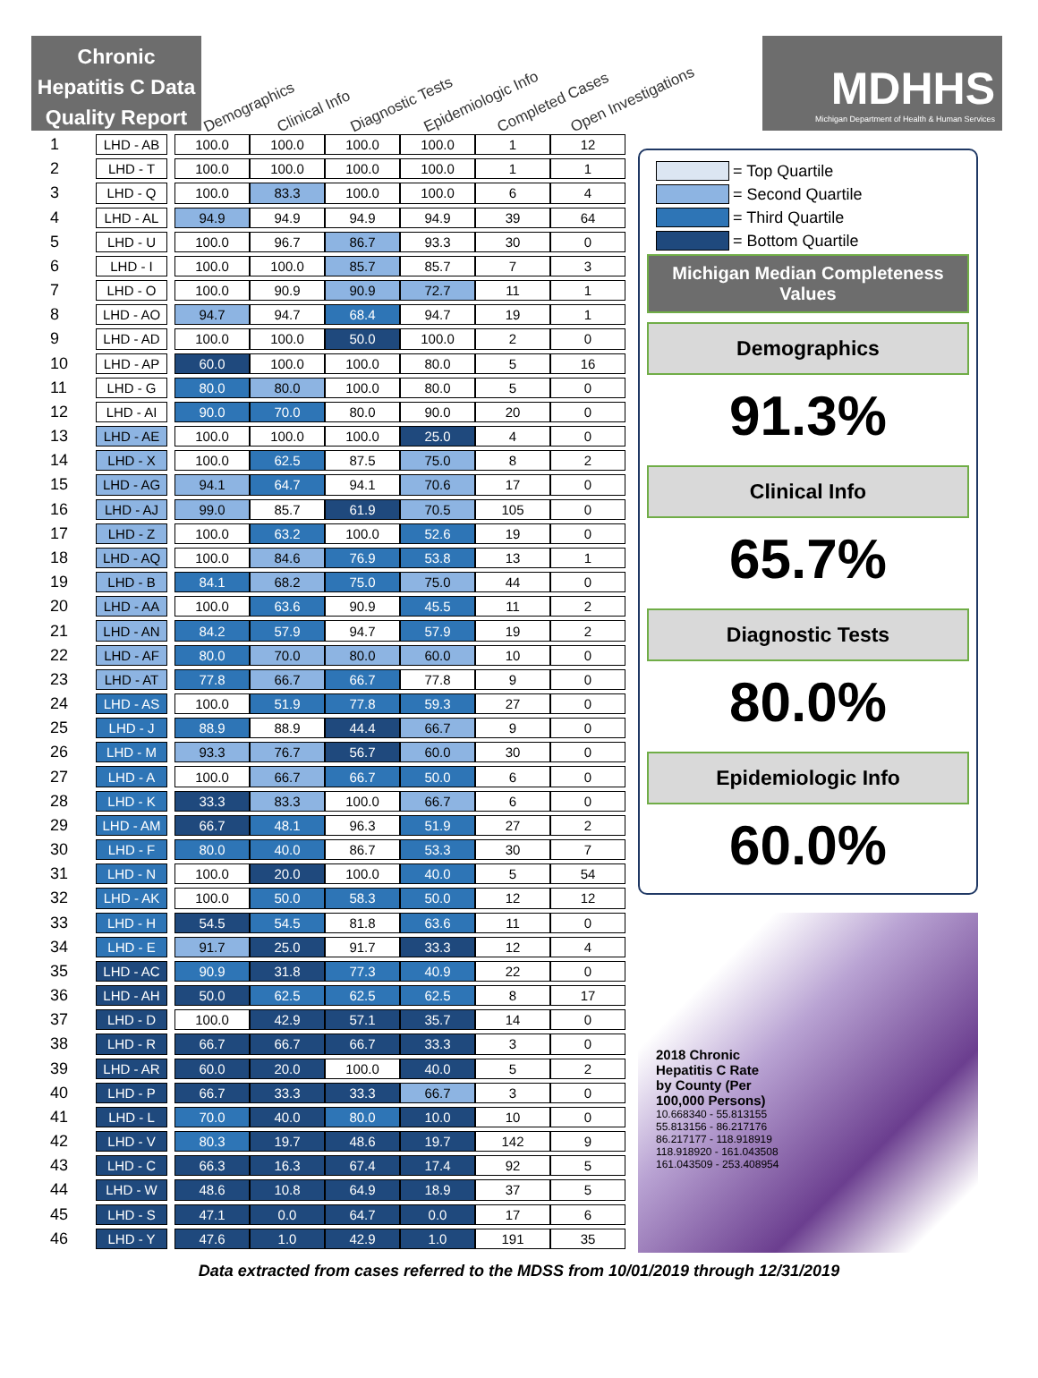Chronic Hepatitis C Data Quality Report
Demographics Clinical Info Diagnostic Tests Epidemiologic Info Completed Cases Open Investigations
MDHHS
Michigan Department of Health & Human Services
| 1 | LHD - AB | | 100.0 | 100.0 | 100.0 | 100.0 | 1 | 12 |
| 2 | LHD - T | | 100.0 | 100.0 | 100.0 | 100.0 | 1 | 1 |
| 3 | LHD - Q | | 100.0 | 83.3 | 100.0 | 100.0 | 6 | 4 |
| 4 | LHD - AL | | 94.9 | 94.9 | 94.9 | 94.9 | 39 | 64 |
| 5 | LHD - U | | 100.0 | 96.7 | 86.7 | 93.3 | 30 | 0 |
| 6 | LHD - I | | 100.0 | 100.0 | 85.7 | 85.7 | 7 | 3 |
| 7 | LHD - O | | 100.0 | 90.9 | 90.9 | 72.7 | 11 | 1 |
| 8 | LHD - AO | | 94.7 | 94.7 | 68.4 | 94.7 | 19 | 1 |
| 9 | LHD - AD | | 100.0 | 100.0 | 50.0 | 100.0 | 2 | 0 |
| 10 | LHD - AP | | 60.0 | 100.0 | 100.0 | 80.0 | 5 | 16 |
| 11 | LHD - G | | 80.0 | 80.0 | 100.0 | 80.0 | 5 | 0 |
| 12 | LHD - AI | | 90.0 | 70.0 | 80.0 | 90.0 | 20 | 0 |
| 13 | LHD - AE | | 100.0 | 100.0 | 100.0 | 25.0 | 4 | 0 |
| 14 | LHD - X | | 100.0 | 62.5 | 87.5 | 75.0 | 8 | 2 |
| 15 | LHD - AG | | 94.1 | 64.7 | 94.1 | 70.6 | 17 | 0 |
| 16 | LHD - AJ | | 99.0 | 85.7 | 61.9 | 70.5 | 105 | 0 |
| 17 | LHD - Z | | 100.0 | 63.2 | 100.0 | 52.6 | 19 | 0 |
| 18 | LHD - AQ | | 100.0 | 84.6 | 76.9 | 53.8 | 13 | 1 |
| 19 | LHD - B | | 84.1 | 68.2 | 75.0 | 75.0 | 44 | 0 |
| 20 | LHD - AA | | 100.0 | 63.6 | 90.9 | 45.5 | 11 | 2 |
| 21 | LHD - AN | | 84.2 | 57.9 | 94.7 | 57.9 | 19 | 2 |
| 22 | LHD - AF | | 80.0 | 70.0 | 80.0 | 60.0 | 10 | 0 |
| 23 | LHD - AT | | 77.8 | 66.7 | 66.7 | 77.8 | 9 | 0 |
| 24 | LHD - AS | | 100.0 | 51.9 | 77.8 | 59.3 | 27 | 0 |
| 25 | LHD - J | | 88.9 | 88.9 | 44.4 | 66.7 | 9 | 0 |
| 26 | LHD - M | | 93.3 | 76.7 | 56.7 | 60.0 | 30 | 0 |
| 27 | LHD - A | | 100.0 | 66.7 | 66.7 | 50.0 | 6 | 0 |
| 28 | LHD - K | | 33.3 | 83.3 | 100.0 | 66.7 | 6 | 0 |
| 29 | LHD - AM | | 66.7 | 48.1 | 96.3 | 51.9 | 27 | 2 |
| 30 | LHD - F | | 80.0 | 40.0 | 86.7 | 53.3 | 30 | 7 |
| 31 | LHD - N | | 100.0 | 20.0 | 100.0 | 40.0 | 5 | 54 |
| 32 | LHD - AK | | 100.0 | 50.0 | 58.3 | 50.0 | 12 | 12 |
| 33 | LHD - H | | 54.5 | 54.5 | 81.8 | 63.6 | 11 | 0 |
| 34 | LHD - E | | 91.7 | 25.0 | 91.7 | 33.3 | 12 | 4 |
| 35 | LHD - AC | | 90.9 | 31.8 | 77.3 | 40.9 | 22 | 0 |
| 36 | LHD - AH | | 50.0 | 62.5 | 62.5 | 62.5 | 8 | 17 |
| 37 | LHD - D | | 100.0 | 42.9 | 57.1 | 35.7 | 14 | 0 |
| 38 | LHD - R | | 66.7 | 66.7 | 66.7 | 33.3 | 3 | 0 |
| 39 | LHD - AR | | 60.0 | 20.0 | 100.0 | 40.0 | 5 | 2 |
| 40 | LHD - P | | 66.7 | 33.3 | 33.3 | 66.7 | 3 | 0 |
| 41 | LHD - L | | 70.0 | 40.0 | 80.0 | 10.0 | 10 | 0 |
| 42 | LHD - V | | 80.3 | 19.7 | 48.6 | 19.7 | 142 | 9 |
| 43 | LHD - C | | 66.3 | 16.3 | 67.4 | 17.4 | 92 | 5 |
| 44 | LHD - W | | 48.6 | 10.8 | 64.9 | 18.9 | 37 | 5 |
| 45 | LHD - S | | 47.1 | 0.0 | 64.7 | 0.0 | 17 | 6 |
| 46 | LHD - Y | | 47.6 | 1.0 | 42.9 | 1.0 | 191 | 35 |
= Top Quartile
= Second Quartile
= Third Quartile
= Bottom Quartile
Michigan Median Completeness Values
Demographics
91.3%
Clinical Info
65.7%
Diagnostic Tests
80.0%
Epidemiologic Info
60.0%
2018 Chronic
Hepatitis C Rate
by County (Per
100,000 Persons)
10.668340 - 55.813155
55.813156 - 86.217176
86.217177 - 118.918919
118.918920 - 161.043508
161.043509 - 253.408954
Data extracted from cases referred to the MDSS from 10/01/2019 through 12/31/2019